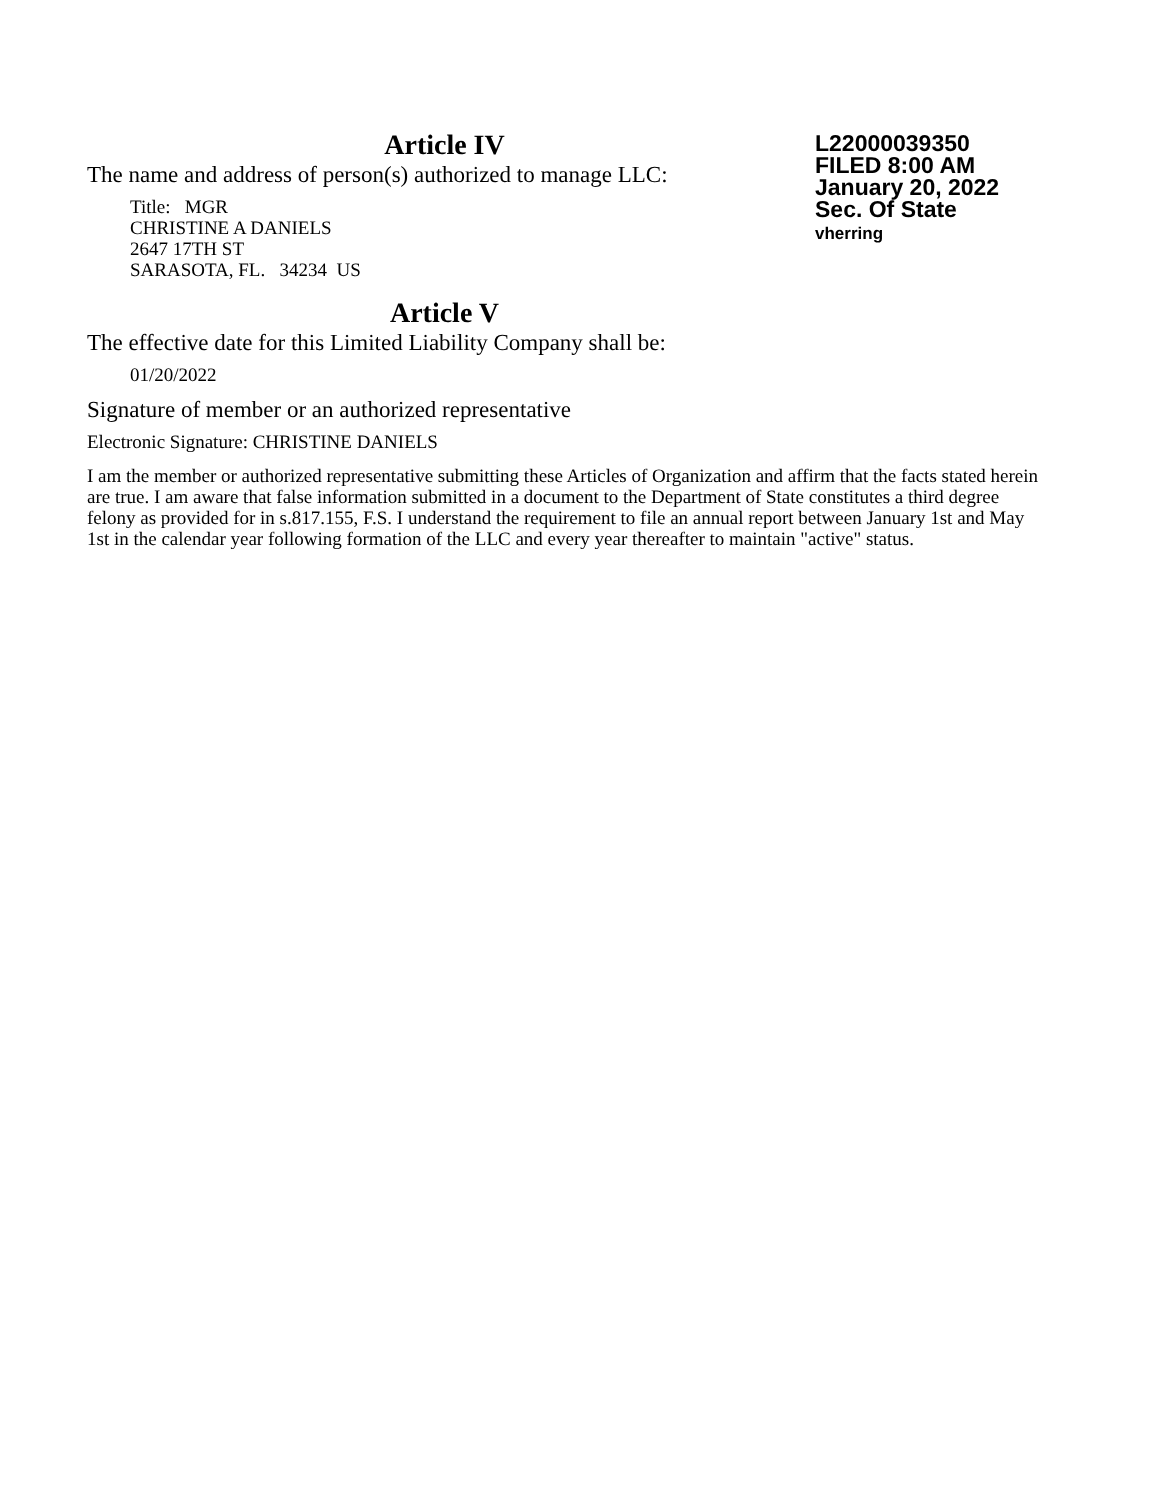Article IV
L22000039350
FILED 8:00 AM
January 20, 2022
Sec. Of State
vherring
The name and address of person(s) authorized to manage LLC:
Title: MGR
CHRISTINE A DANIELS
2647 17TH ST
SARASOTA, FL. 34234 US
Article V
The effective date for this Limited Liability Company shall be:
01/20/2022
Signature of member or an authorized representative
Electronic Signature: CHRISTINE DANIELS
I am the member or authorized representative submitting these Articles of Organization and affirm that the facts stated herein are true. I am aware that false information submitted in a document to the Department of State constitutes a third degree felony as provided for in s.817.155, F.S. I understand the requirement to file an annual report between January 1st and May 1st in the calendar year following formation of the LLC and every year thereafter to maintain "active" status.